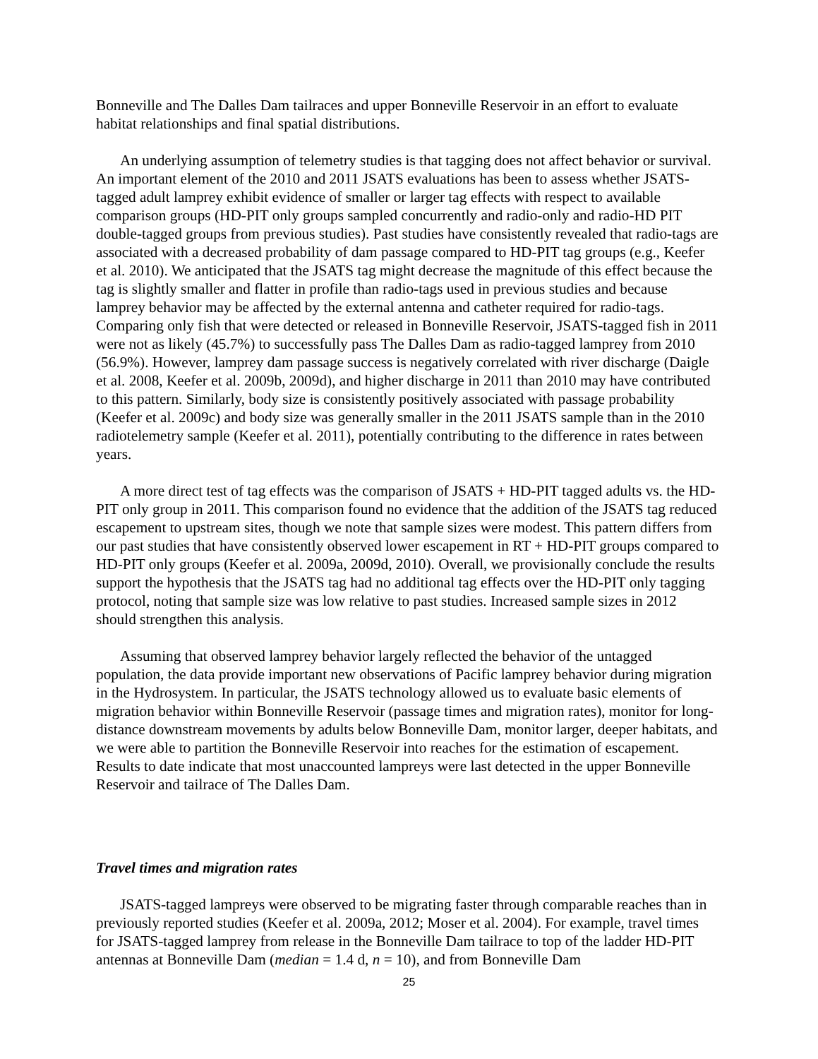Bonneville and The Dalles Dam tailraces and upper Bonneville Reservoir in an effort to evaluate habitat relationships and final spatial distributions.
An underlying assumption of telemetry studies is that tagging does not affect behavior or survival. An important element of the 2010 and 2011 JSATS evaluations has been to assess whether JSATS-tagged adult lamprey exhibit evidence of smaller or larger tag effects with respect to available comparison groups (HD-PIT only groups sampled concurrently and radio-only and radio-HD PIT double-tagged groups from previous studies). Past studies have consistently revealed that radio-tags are associated with a decreased probability of dam passage compared to HD-PIT tag groups (e.g., Keefer et al. 2010). We anticipated that the JSATS tag might decrease the magnitude of this effect because the tag is slightly smaller and flatter in profile than radio-tags used in previous studies and because lamprey behavior may be affected by the external antenna and catheter required for radio-tags. Comparing only fish that were detected or released in Bonneville Reservoir, JSATS-tagged fish in 2011 were not as likely (45.7%) to successfully pass The Dalles Dam as radio-tagged lamprey from 2010 (56.9%). However, lamprey dam passage success is negatively correlated with river discharge (Daigle et al. 2008, Keefer et al. 2009b, 2009d), and higher discharge in 2011 than 2010 may have contributed to this pattern. Similarly, body size is consistently positively associated with passage probability (Keefer et al. 2009c) and body size was generally smaller in the 2011 JSATS sample than in the 2010 radiotelemetry sample (Keefer et al. 2011), potentially contributing to the difference in rates between years.
A more direct test of tag effects was the comparison of JSATS + HD-PIT tagged adults vs. the HD-PIT only group in 2011. This comparison found no evidence that the addition of the JSATS tag reduced escapement to upstream sites, though we note that sample sizes were modest. This pattern differs from our past studies that have consistently observed lower escapement in RT + HD-PIT groups compared to HD-PIT only groups (Keefer et al. 2009a, 2009d, 2010). Overall, we provisionally conclude the results support the hypothesis that the JSATS tag had no additional tag effects over the HD-PIT only tagging protocol, noting that sample size was low relative to past studies. Increased sample sizes in 2012 should strengthen this analysis.
Assuming that observed lamprey behavior largely reflected the behavior of the untagged population, the data provide important new observations of Pacific lamprey behavior during migration in the Hydrosystem. In particular, the JSATS technology allowed us to evaluate basic elements of migration behavior within Bonneville Reservoir (passage times and migration rates), monitor for long-distance downstream movements by adults below Bonneville Dam, monitor larger, deeper habitats, and we were able to partition the Bonneville Reservoir into reaches for the estimation of escapement. Results to date indicate that most unaccounted lampreys were last detected in the upper Bonneville Reservoir and tailrace of The Dalles Dam.
Travel times and migration rates
JSATS-tagged lampreys were observed to be migrating faster through comparable reaches than in previously reported studies (Keefer et al. 2009a, 2012; Moser et al. 2004). For example, travel times for JSATS-tagged lamprey from release in the Bonneville Dam tailrace to top of the ladder HD-PIT antennas at Bonneville Dam (median = 1.4 d, n = 10), and from Bonneville Dam
25